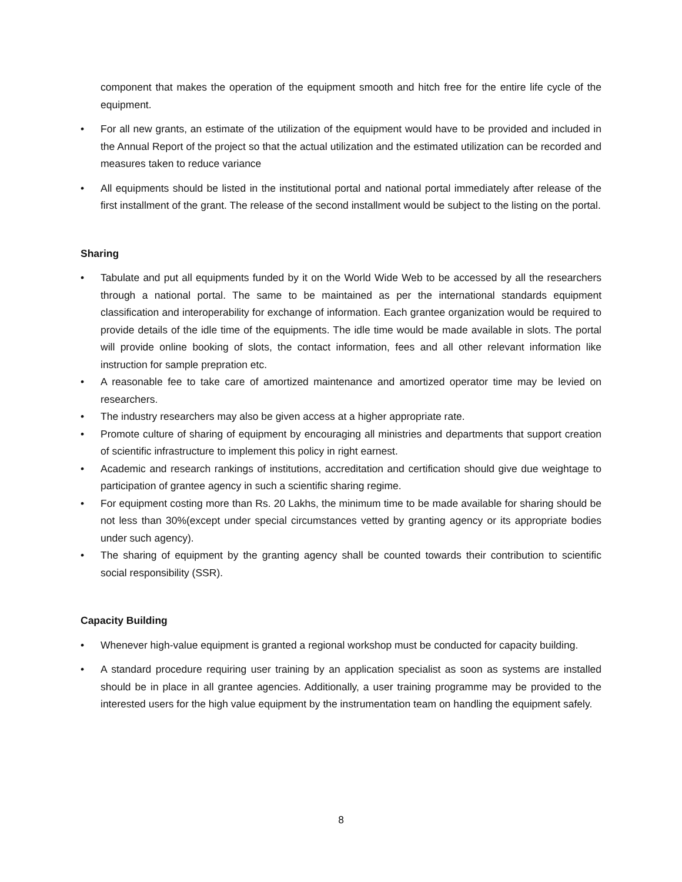component that makes the operation of the equipment smooth and hitch free for the entire life cycle of the equipment.
• For all new grants, an estimate of the utilization of the equipment would have to be provided and included in the Annual Report of the project so that the actual utilization and the estimated utilization can be recorded and measures taken to reduce variance
• All equipments should be listed in the institutional portal and national portal immediately after release of the first installment of the grant. The release of the second installment would be subject to the listing on the portal.
Sharing
• Tabulate and put all equipments funded by it on the World Wide Web to be accessed by all the researchers through a national portal. The same to be maintained as per the international standards equipment classification and interoperability for exchange of information. Each grantee organization would be required to provide details of the idle time of the equipments. The idle time would be made available in slots. The portal will provide online booking of slots, the contact information, fees and all other relevant information like instruction for sample prepration etc.
• A reasonable fee to take care of amortized maintenance and amortized operator time may be levied on researchers.
• The industry researchers may also be given access at a higher appropriate rate.
• Promote culture of sharing of equipment by encouraging all ministries and departments that support creation of scientific infrastructure to implement this policy in right earnest.
• Academic and research rankings of institutions, accreditation and certification should give due weightage to participation of grantee agency in such a scientific sharing regime.
• For equipment costing more than Rs. 20 Lakhs, the minimum time to be made available for sharing should be not less than 30%(except under special circumstances vetted by granting agency or its appropriate bodies under such agency).
• The sharing of equipment by the granting agency shall be counted towards their contribution to scientific social responsibility (SSR).
Capacity Building
• Whenever high-value equipment is granted a regional workshop must be conducted for capacity building.
• A standard procedure requiring user training by an application specialist as soon as systems are installed should be in place in all grantee agencies. Additionally, a user training programme may be provided to the interested users for the high value equipment by the instrumentation team on handling the equipment safely.
8